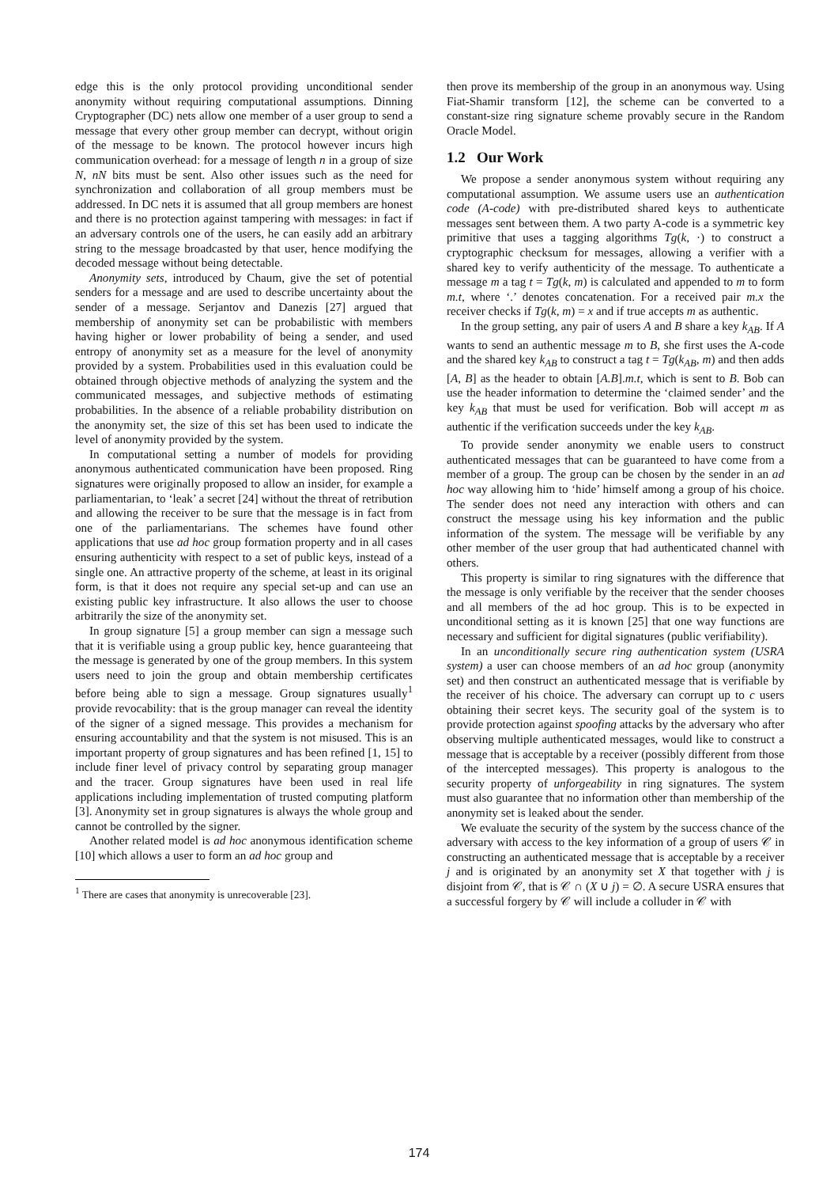edge this is the only protocol providing unconditional sender anonymity without requiring computational assumptions. Dinning Cryptographer (DC) nets allow one member of a user group to send a message that every other group member can decrypt, without origin of the message to be known. The protocol however incurs high communication overhead: for a message of length n in a group of size N, nN bits must be sent. Also other issues such as the need for synchronization and collaboration of all group members must be addressed. In DC nets it is assumed that all group members are honest and there is no protection against tampering with messages: in fact if an adversary controls one of the users, he can easily add an arbitrary string to the message broadcasted by that user, hence modifying the decoded message without being detectable.
Anonymity sets, introduced by Chaum, give the set of potential senders for a message and are used to describe uncertainty about the sender of a message. Serjantov and Danezis [27] argued that membership of anonymity set can be probabilistic with members having higher or lower probability of being a sender, and used entropy of anonymity set as a measure for the level of anonymity provided by a system. Probabilities used in this evaluation could be obtained through objective methods of analyzing the system and the communicated messages, and subjective methods of estimating probabilities. In the absence of a reliable probability distribution on the anonymity set, the size of this set has been used to indicate the level of anonymity provided by the system.
In computational setting a number of models for providing anonymous authenticated communication have been proposed. Ring signatures were originally proposed to allow an insider, for example a parliamentarian, to ‘leak’ a secret [24] without the threat of retribution and allowing the receiver to be sure that the message is in fact from one of the parliamentarians. The schemes have found other applications that use ad hoc group formation property and in all cases ensuring authenticity with respect to a set of public keys, instead of a single one. An attractive property of the scheme, at least in its original form, is that it does not require any special set-up and can use an existing public key infrastructure. It also allows the user to choose arbitrarily the size of the anonymity set.
In group signature [5] a group member can sign a message such that it is verifiable using a group public key, hence guaranteeing that the message is generated by one of the group members. In this system users need to join the group and obtain membership certificates before being able to sign a message. Group signatures usually<sup>1</sup> provide revocability: that is the group manager can reveal the identity of the signer of a signed message. This provides a mechanism for ensuring accountability and that the system is not misused. This is an important property of group signatures and has been refined [1, 15] to include finer level of privacy control by separating group manager and the tracer. Group signatures have been used in real life applications including implementation of trusted computing platform [3]. Anonymity set in group signatures is always the whole group and cannot be controlled by the signer.
Another related model is ad hoc anonymous identification scheme [10] which allows a user to form an ad hoc group and
<sup>1</sup> There are cases that anonymity is unrecoverable [23].
then prove its membership of the group in an anonymous way. Using Fiat-Shamir transform [12], the scheme can be converted to a constant-size ring signature scheme provably secure in the Random Oracle Model.
1.2 Our Work
We propose a sender anonymous system without requiring any computational assumption. We assume users use an authentication code (A-code) with pre-distributed shared keys to authenticate messages sent between them. A two party A-code is a symmetric key primitive that uses a tagging algorithms Tg(k, ·) to construct a cryptographic checksum for messages, allowing a verifier with a shared key to verify authenticity of the message. To authenticate a message m a tag t = Tg(k, m) is calculated and appended to m to form m.t, where ‘.’ denotes concatenation. For a received pair m.x the receiver checks if Tg(k, m) = x and if true accepts m as authentic.
In the group setting, any pair of users A and B share a key k<sub>AB</sub>. If A wants to send an authentic message m to B, she first uses the A-code and the shared key k<sub>AB</sub> to construct a tag t = Tg(k<sub>AB</sub>, m) and then adds [A, B] as the header to obtain [A.B].m.t, which is sent to B. Bob can use the header information to determine the ‘claimed sender’ and the key k<sub>AB</sub> that must be used for verification. Bob will accept m as authentic if the verification succeeds under the key k<sub>AB</sub>.
To provide sender anonymity we enable users to construct authenticated messages that can be guaranteed to have come from a member of a group. The group can be chosen by the sender in an ad hoc way allowing him to ‘hide’ himself among a group of his choice. The sender does not need any interaction with others and can construct the message using his key information and the public information of the system. The message will be verifiable by any other member of the user group that had authenticated channel with others.
This property is similar to ring signatures with the difference that the message is only verifiable by the receiver that the sender chooses and all members of the ad hoc group. This is to be expected in unconditional setting as it is known [25] that one way functions are necessary and sufficient for digital signatures (public verifiability).
In an unconditionally secure ring authentication system (USRA system) a user can choose members of an ad hoc group (anonymity set) and then construct an authenticated message that is verifiable by the receiver of his choice. The adversary can corrupt up to c users obtaining their secret keys. The security goal of the system is to provide protection against spoofing attacks by the adversary who after observing multiple authenticated messages, would like to construct a message that is acceptable by a receiver (possibly different from those of the intercepted messages). This property is analogous to the security property of unforgeability in ring signatures. The system must also guarantee that no information other than membership of the anonymity set is leaked about the sender.
We evaluate the security of the system by the success chance of the adversary with access to the key information of a group of users 𝒞 in constructing an authenticated message that is acceptable by a receiver j and is originated by an anonymity set X that together with j is disjoint from 𝒞, that is 𝒞 ∩ (X ∪ j) = ∅. A secure USRA ensures that a successful forgery by 𝒞 will include a colluder in 𝒞 with
174